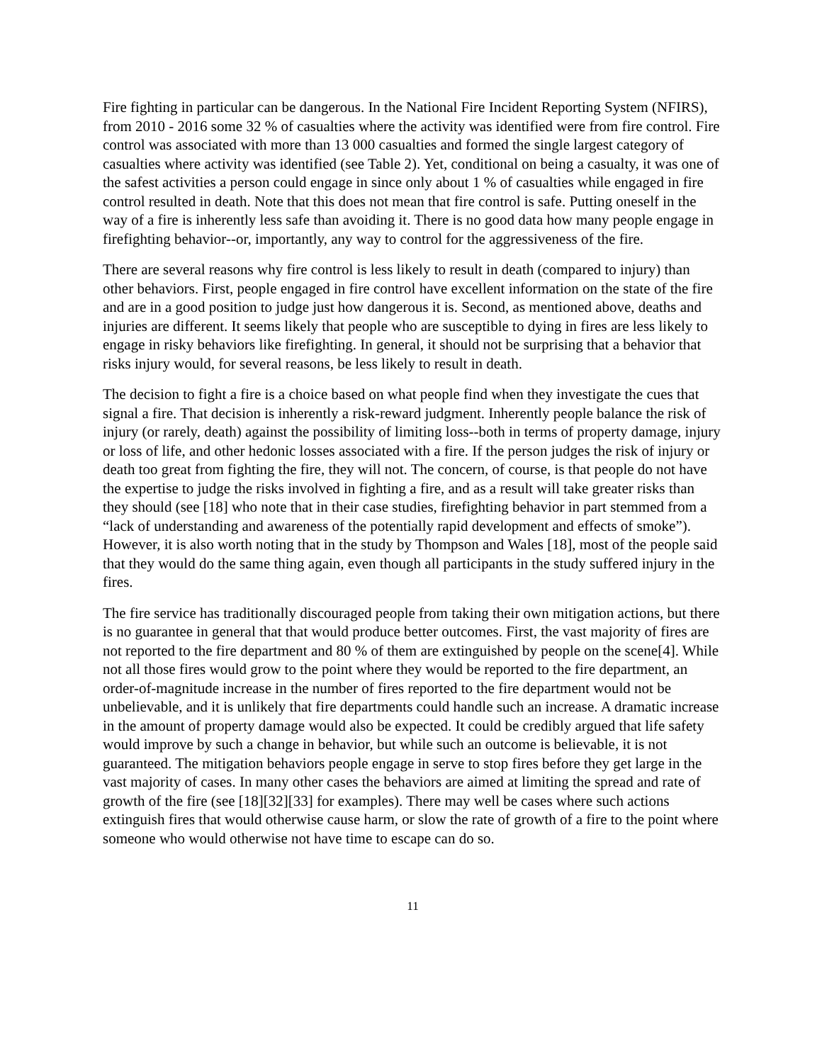Fire fighting in particular can be dangerous. In the National Fire Incident Reporting System (NFIRS), from 2010 - 2016 some 32 % of casualties where the activity was identified were from fire control. Fire control was associated with more than 13 000 casualties and formed the single largest category of casualties where activity was identified (see Table 2). Yet, conditional on being a casualty, it was one of the safest activities a person could engage in since only about 1 % of casualties while engaged in fire control resulted in death. Note that this does not mean that fire control is safe. Putting oneself in the way of a fire is inherently less safe than avoiding it. There is no good data how many people engage in firefighting behavior--or, importantly, any way to control for the aggressiveness of the fire.
There are several reasons why fire control is less likely to result in death (compared to injury) than other behaviors. First, people engaged in fire control have excellent information on the state of the fire and are in a good position to judge just how dangerous it is. Second, as mentioned above, deaths and injuries are different. It seems likely that people who are susceptible to dying in fires are less likely to engage in risky behaviors like firefighting. In general, it should not be surprising that a behavior that risks injury would, for several reasons, be less likely to result in death.
The decision to fight a fire is a choice based on what people find when they investigate the cues that signal a fire. That decision is inherently a risk-reward judgment. Inherently people balance the risk of injury (or rarely, death) against the possibility of limiting loss--both in terms of property damage, injury or loss of life, and other hedonic losses associated with a fire. If the person judges the risk of injury or death too great from fighting the fire, they will not. The concern, of course, is that people do not have the expertise to judge the risks involved in fighting a fire, and as a result will take greater risks than they should (see [18] who note that in their case studies, firefighting behavior in part stemmed from a “lack of understanding and awareness of the potentially rapid development and effects of smoke”). However, it is also worth noting that in the study by Thompson and Wales [18], most of the people said that they would do the same thing again, even though all participants in the study suffered injury in the fires.
The fire service has traditionally discouraged people from taking their own mitigation actions, but there is no guarantee in general that that would produce better outcomes. First, the vast majority of fires are not reported to the fire department and 80 % of them are extinguished by people on the scene[4]. While not all those fires would grow to the point where they would be reported to the fire department, an order-of-magnitude increase in the number of fires reported to the fire department would not be unbelievable, and it is unlikely that fire departments could handle such an increase. A dramatic increase in the amount of property damage would also be expected. It could be credibly argued that life safety would improve by such a change in behavior, but while such an outcome is believable, it is not guaranteed. The mitigation behaviors people engage in serve to stop fires before they get large in the vast majority of cases. In many other cases the behaviors are aimed at limiting the spread and rate of growth of the fire (see [18][32][33] for examples). There may well be cases where such actions extinguish fires that would otherwise cause harm, or slow the rate of growth of a fire to the point where someone who would otherwise not have time to escape can do so.
11